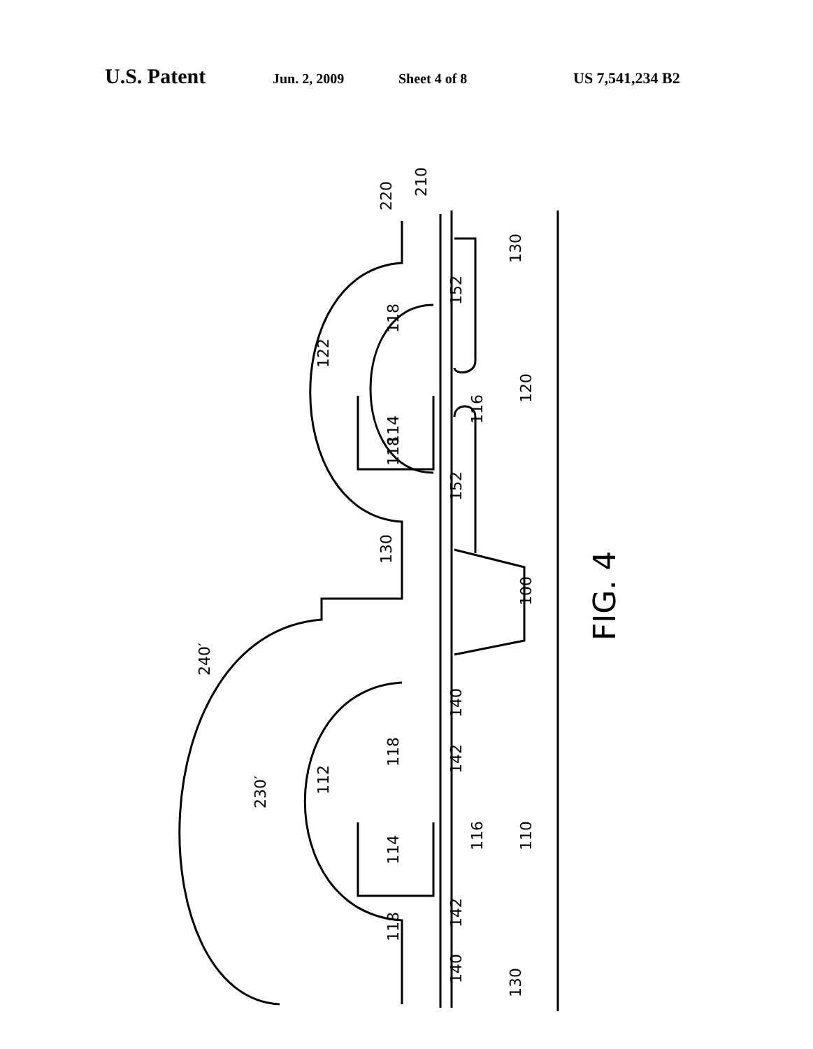U.S. Patent Jun. 2, 2009 Sheet 4 of 8 US 7,541,234 B2
130
100
118
114
118
152
152
120
116
122
118
114
118
140
142
142
140
116
110
112
230′
240′
220
210
130
130
FIG. 4